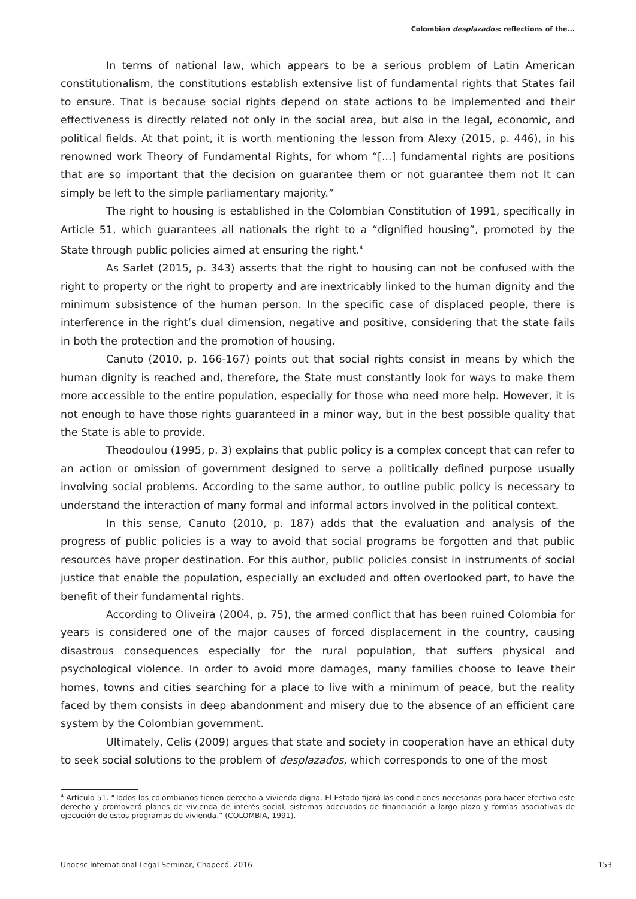Colombian desplazados: reflections of the...
In terms of national law, which appears to be a serious problem of Latin American constitutionalism, the constitutions establish extensive list of fundamental rights that States fail to ensure. That is because social rights depend on state actions to be implemented and their effectiveness is directly related not only in the social area, but also in the legal, economic, and political fields. At that point, it is worth mentioning the lesson from Alexy (2015, p. 446), in his renowned work Theory of Fundamental Rights, for whom “[...] fundamental rights are positions that are so important that the decision on guarantee them or not guarantee them not It can simply be left to the simple parliamentary majority.”
The right to housing is established in the Colombian Constitution of 1991, specifically in Article 51, which guarantees all nationals the right to a “dignified housing”, promoted by the State through public policies aimed at ensuring the right.<sup>4</sup>
As Sarlet (2015, p. 343) asserts that the right to housing can not be confused with the right to property or the right to property and are inextricably linked to the human dignity and the minimum subsistence of the human person. In the specific case of displaced people, there is interference in the right’s dual dimension, negative and positive, considering that the state fails in both the protection and the promotion of housing.
Canuto (2010, p. 166-167) points out that social rights consist in means by which the human dignity is reached and, therefore, the State must constantly look for ways to make them more accessible to the entire population, especially for those who need more help. However, it is not enough to have those rights guaranteed in a minor way, but in the best possible quality that the State is able to provide.
Theodoulou (1995, p. 3) explains that public policy is a complex concept that can refer to an action or omission of government designed to serve a politically defined purpose usually involving social problems. According to the same author, to outline public policy is necessary to understand the interaction of many formal and informal actors involved in the political context.
In this sense, Canuto (2010, p. 187) adds that the evaluation and analysis of the progress of public policies is a way to avoid that social programs be forgotten and that public resources have proper destination. For this author, public policies consist in instruments of social justice that enable the population, especially an excluded and often overlooked part, to have the benefit of their fundamental rights.
According to Oliveira (2004, p. 75), the armed conflict that has been ruined Colombia for years is considered one of the major causes of forced displacement in the country, causing disastrous consequences especially for the rural population, that suffers physical and psychological violence. In order to avoid more damages, many families choose to leave their homes, towns and cities searching for a place to live with a minimum of peace, but the reality faced by them consists in deep abandonment and misery due to the absence of an efficient care system by the Colombian government.
Ultimately, Celis (2009) argues that state and society in cooperation have an ethical duty to seek social solutions to the problem of desplazados, which corresponds to one of the most
<sup>4</sup> Artículo 51. “Todos los colombianos tienen derecho a vivienda digna. El Estado fijará las condiciones necesarias para hacer efectivo este derecho y promoverá planes de vivienda de interés social, sistemas adecuados de financiación a largo plazo y formas asociativas de ejecución de estos programas de vivienda.” (COLOMBIA, 1991).
Unoesc International Legal Seminar, Chapecó, 2016 153